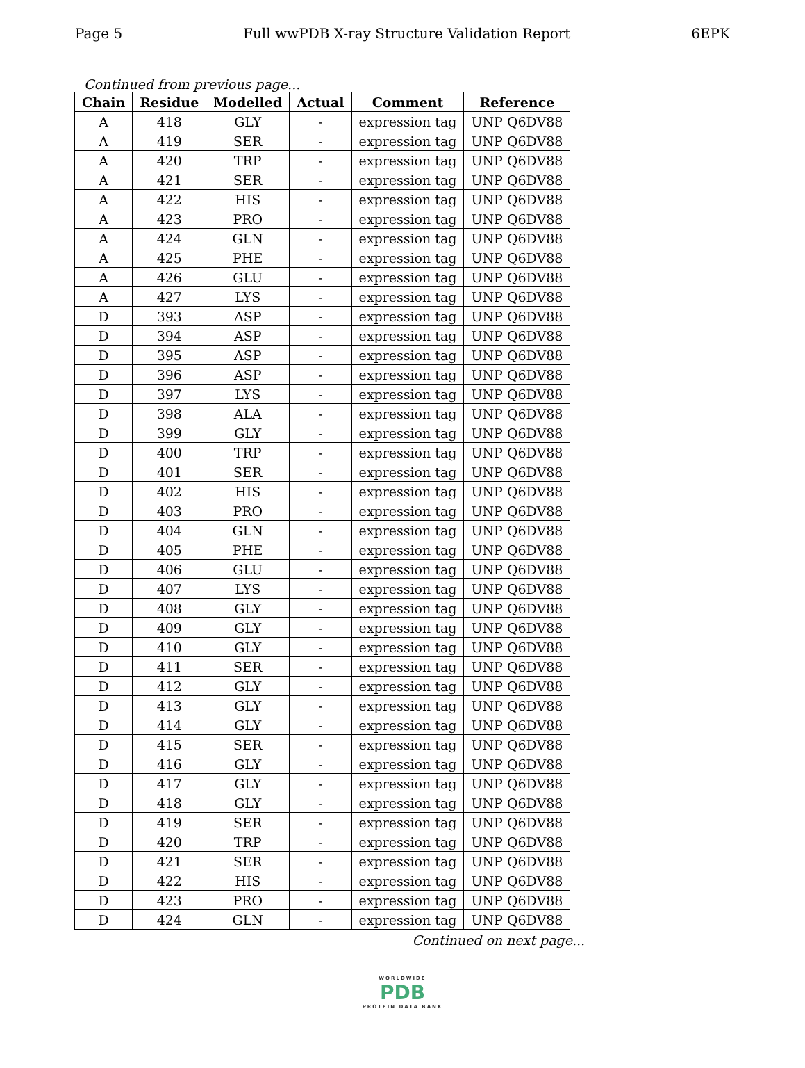Page 5 Full wwPDB X-ray Structure Validation Report 6EPK
Continued from previous page...
| Chain | Residue | Modelled | Actual | Comment | Reference |
| --- | --- | --- | --- | --- | --- |
| A | 418 | GLY | - | expression tag | UNP Q6DV88 |
| A | 419 | SER | - | expression tag | UNP Q6DV88 |
| A | 420 | TRP | - | expression tag | UNP Q6DV88 |
| A | 421 | SER | - | expression tag | UNP Q6DV88 |
| A | 422 | HIS | - | expression tag | UNP Q6DV88 |
| A | 423 | PRO | - | expression tag | UNP Q6DV88 |
| A | 424 | GLN | - | expression tag | UNP Q6DV88 |
| A | 425 | PHE | - | expression tag | UNP Q6DV88 |
| A | 426 | GLU | - | expression tag | UNP Q6DV88 |
| A | 427 | LYS | - | expression tag | UNP Q6DV88 |
| D | 393 | ASP | - | expression tag | UNP Q6DV88 |
| D | 394 | ASP | - | expression tag | UNP Q6DV88 |
| D | 395 | ASP | - | expression tag | UNP Q6DV88 |
| D | 396 | ASP | - | expression tag | UNP Q6DV88 |
| D | 397 | LYS | - | expression tag | UNP Q6DV88 |
| D | 398 | ALA | - | expression tag | UNP Q6DV88 |
| D | 399 | GLY | - | expression tag | UNP Q6DV88 |
| D | 400 | TRP | - | expression tag | UNP Q6DV88 |
| D | 401 | SER | - | expression tag | UNP Q6DV88 |
| D | 402 | HIS | - | expression tag | UNP Q6DV88 |
| D | 403 | PRO | - | expression tag | UNP Q6DV88 |
| D | 404 | GLN | - | expression tag | UNP Q6DV88 |
| D | 405 | PHE | - | expression tag | UNP Q6DV88 |
| D | 406 | GLU | - | expression tag | UNP Q6DV88 |
| D | 407 | LYS | - | expression tag | UNP Q6DV88 |
| D | 408 | GLY | - | expression tag | UNP Q6DV88 |
| D | 409 | GLY | - | expression tag | UNP Q6DV88 |
| D | 410 | GLY | - | expression tag | UNP Q6DV88 |
| D | 411 | SER | - | expression tag | UNP Q6DV88 |
| D | 412 | GLY | - | expression tag | UNP Q6DV88 |
| D | 413 | GLY | - | expression tag | UNP Q6DV88 |
| D | 414 | GLY | - | expression tag | UNP Q6DV88 |
| D | 415 | SER | - | expression tag | UNP Q6DV88 |
| D | 416 | GLY | - | expression tag | UNP Q6DV88 |
| D | 417 | GLY | - | expression tag | UNP Q6DV88 |
| D | 418 | GLY | - | expression tag | UNP Q6DV88 |
| D | 419 | SER | - | expression tag | UNP Q6DV88 |
| D | 420 | TRP | - | expression tag | UNP Q6DV88 |
| D | 421 | SER | - | expression tag | UNP Q6DV88 |
| D | 422 | HIS | - | expression tag | UNP Q6DV88 |
| D | 423 | PRO | - | expression tag | UNP Q6DV88 |
| D | 424 | GLN | - | expression tag | UNP Q6DV88 |
Continued on next page...
WORLDWIDE
PDB
PROTEIN DATA BANK